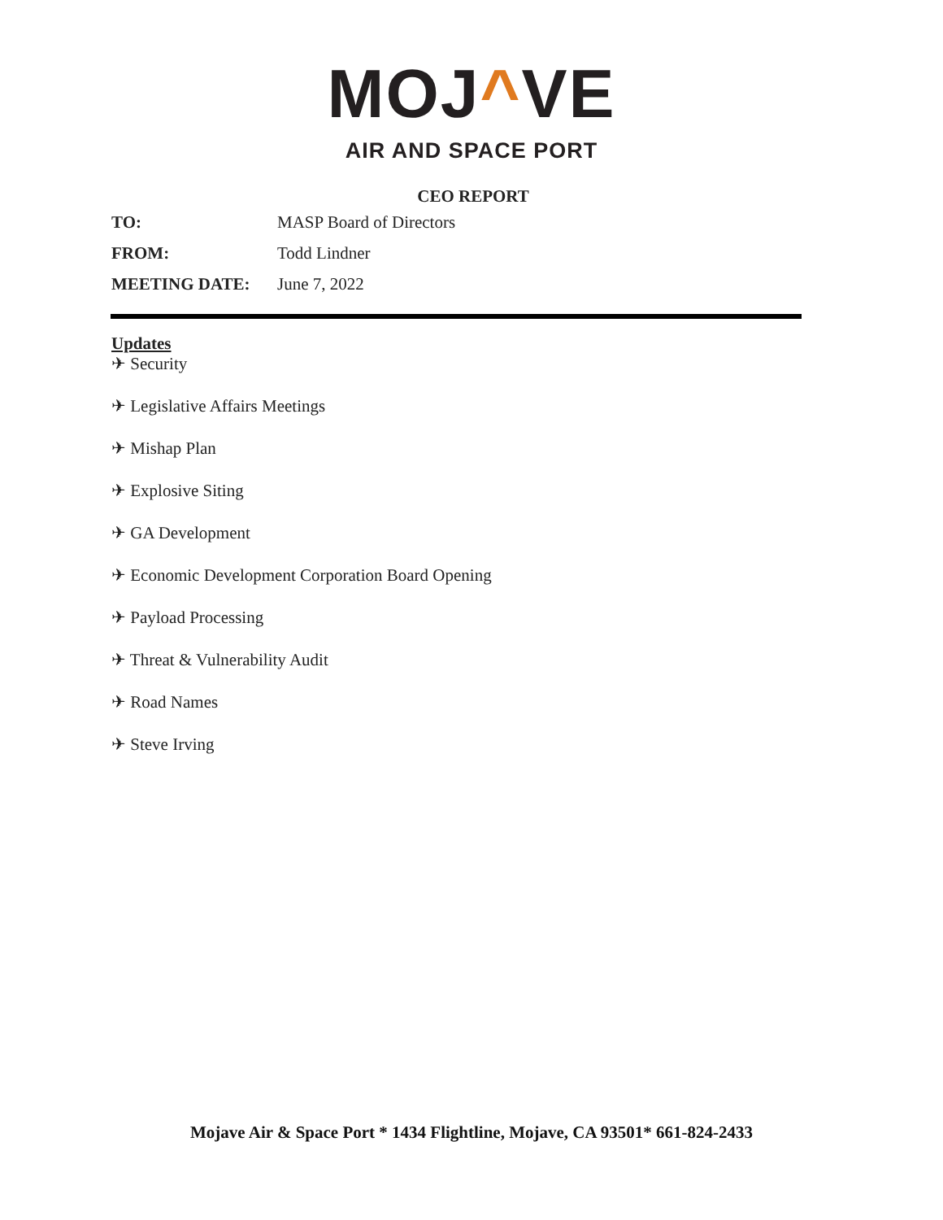MOJ^VE
AIR AND SPACE PORT
CEO REPORT
TO: MASP Board of Directors
FROM: Todd Lindner
MEETING DATE: June 7, 2022
Updates
✈ Security
✈ Legislative Affairs Meetings
✈ Mishap Plan
✈ Explosive Siting
✈ GA Development
✈ Economic Development Corporation Board Opening
✈ Payload Processing
✈ Threat & Vulnerability Audit
✈ Road Names
✈ Steve Irving
Mojave Air & Space Port * 1434 Flightline, Mojave, CA 93501* 661-824-2433